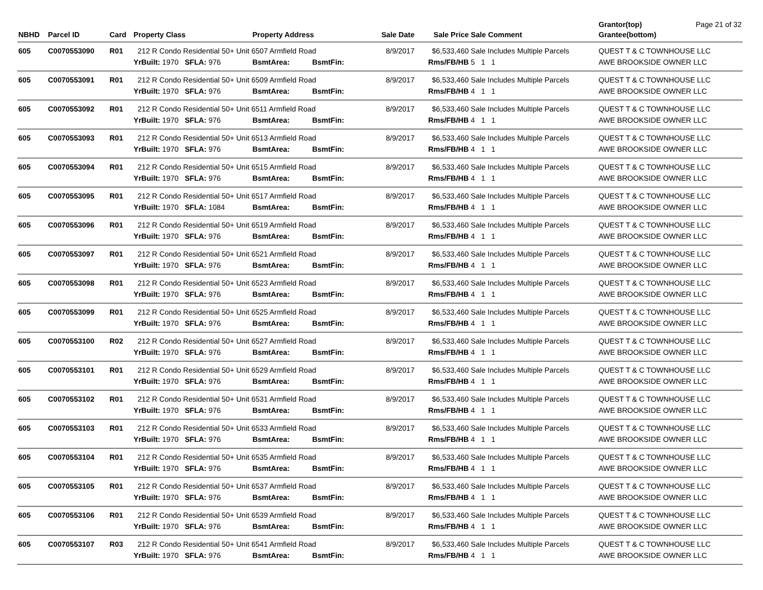| | | | | | | | | Grantor(top) | Page 21 of 32 |
| --- | --- | --- | --- | --- | --- | --- | --- | --- | --- |
| NBHD | Parcel ID | Card | Property Class | Property Address | Sale Date | Sale Price | Sale Comment | Grantee(bottom) | |
| 605 | C0070553090 | R01 | 212 R Condo Residential 50+ Unit 6507 Armfield Road | | 8/9/2017 | $6,533,460 | Sale Includes Multiple Parcels | QUEST T & C TOWNHOUSE LLC | |
| | | | YrBuilt: 1970 SFLA: 976 | BsmtArea: BsmtFin: | | Rms/FB/HB | 5 1 1 | AWE BROOKSIDE OWNER LLC | |
| 605 | C0070553091 | R01 | 212 R Condo Residential 50+ Unit 6509 Armfield Road | | 8/9/2017 | $6,533,460 | Sale Includes Multiple Parcels | QUEST T & C TOWNHOUSE LLC | |
| | | | YrBuilt: 1970 SFLA: 976 | BsmtArea: BsmtFin: | | Rms/FB/HB | 4 1 1 | AWE BROOKSIDE OWNER LLC | |
| 605 | C0070553092 | R01 | 212 R Condo Residential 50+ Unit 6511 Armfield Road | | 8/9/2017 | $6,533,460 | Sale Includes Multiple Parcels | QUEST T & C TOWNHOUSE LLC | |
| | | | YrBuilt: 1970 SFLA: 976 | BsmtArea: BsmtFin: | | Rms/FB/HB | 4 1 1 | AWE BROOKSIDE OWNER LLC | |
| 605 | C0070553093 | R01 | 212 R Condo Residential 50+ Unit 6513 Armfield Road | | 8/9/2017 | $6,533,460 | Sale Includes Multiple Parcels | QUEST T & C TOWNHOUSE LLC | |
| | | | YrBuilt: 1970 SFLA: 976 | BsmtArea: BsmtFin: | | Rms/FB/HB | 4 1 1 | AWE BROOKSIDE OWNER LLC | |
| 605 | C0070553094 | R01 | 212 R Condo Residential 50+ Unit 6515 Armfield Road | | 8/9/2017 | $6,533,460 | Sale Includes Multiple Parcels | QUEST T & C TOWNHOUSE LLC | |
| | | | YrBuilt: 1970 SFLA: 976 | BsmtArea: BsmtFin: | | Rms/FB/HB | 4 1 1 | AWE BROOKSIDE OWNER LLC | |
| 605 | C0070553095 | R01 | 212 R Condo Residential 50+ Unit 6517 Armfield Road | | 8/9/2017 | $6,533,460 | Sale Includes Multiple Parcels | QUEST T & C TOWNHOUSE LLC | |
| | | | YrBuilt: 1970 SFLA: 1084 | BsmtArea: BsmtFin: | | Rms/FB/HB | 4 1 1 | AWE BROOKSIDE OWNER LLC | |
| 605 | C0070553096 | R01 | 212 R Condo Residential 50+ Unit 6519 Armfield Road | | 8/9/2017 | $6,533,460 | Sale Includes Multiple Parcels | QUEST T & C TOWNHOUSE LLC | |
| | | | YrBuilt: 1970 SFLA: 976 | BsmtArea: BsmtFin: | | Rms/FB/HB | 4 1 1 | AWE BROOKSIDE OWNER LLC | |
| 605 | C0070553097 | R01 | 212 R Condo Residential 50+ Unit 6521 Armfield Road | | 8/9/2017 | $6,533,460 | Sale Includes Multiple Parcels | QUEST T & C TOWNHOUSE LLC | |
| | | | YrBuilt: 1970 SFLA: 976 | BsmtArea: BsmtFin: | | Rms/FB/HB | 4 1 1 | AWE BROOKSIDE OWNER LLC | |
| 605 | C0070553098 | R01 | 212 R Condo Residential 50+ Unit 6523 Armfield Road | | 8/9/2017 | $6,533,460 | Sale Includes Multiple Parcels | QUEST T & C TOWNHOUSE LLC | |
| | | | YrBuilt: 1970 SFLA: 976 | BsmtArea: BsmtFin: | | Rms/FB/HB | 4 1 1 | AWE BROOKSIDE OWNER LLC | |
| 605 | C0070553099 | R01 | 212 R Condo Residential 50+ Unit 6525 Armfield Road | | 8/9/2017 | $6,533,460 | Sale Includes Multiple Parcels | QUEST T & C TOWNHOUSE LLC | |
| | | | YrBuilt: 1970 SFLA: 976 | BsmtArea: BsmtFin: | | Rms/FB/HB | 4 1 1 | AWE BROOKSIDE OWNER LLC | |
| 605 | C0070553100 | R02 | 212 R Condo Residential 50+ Unit 6527 Armfield Road | | 8/9/2017 | $6,533,460 | Sale Includes Multiple Parcels | QUEST T & C TOWNHOUSE LLC | |
| | | | YrBuilt: 1970 SFLA: 976 | BsmtArea: BsmtFin: | | Rms/FB/HB | 4 1 1 | AWE BROOKSIDE OWNER LLC | |
| 605 | C0070553101 | R01 | 212 R Condo Residential 50+ Unit 6529 Armfield Road | | 8/9/2017 | $6,533,460 | Sale Includes Multiple Parcels | QUEST T & C TOWNHOUSE LLC | |
| | | | YrBuilt: 1970 SFLA: 976 | BsmtArea: BsmtFin: | | Rms/FB/HB | 4 1 1 | AWE BROOKSIDE OWNER LLC | |
| 605 | C0070553102 | R01 | 212 R Condo Residential 50+ Unit 6531 Armfield Road | | 8/9/2017 | $6,533,460 | Sale Includes Multiple Parcels | QUEST T & C TOWNHOUSE LLC | |
| | | | YrBuilt: 1970 SFLA: 976 | BsmtArea: BsmtFin: | | Rms/FB/HB | 4 1 1 | AWE BROOKSIDE OWNER LLC | |
| 605 | C0070553103 | R01 | 212 R Condo Residential 50+ Unit 6533 Armfield Road | | 8/9/2017 | $6,533,460 | Sale Includes Multiple Parcels | QUEST T & C TOWNHOUSE LLC | |
| | | | YrBuilt: 1970 SFLA: 976 | BsmtArea: BsmtFin: | | Rms/FB/HB | 4 1 1 | AWE BROOKSIDE OWNER LLC | |
| 605 | C0070553104 | R01 | 212 R Condo Residential 50+ Unit 6535 Armfield Road | | 8/9/2017 | $6,533,460 | Sale Includes Multiple Parcels | QUEST T & C TOWNHOUSE LLC | |
| | | | YrBuilt: 1970 SFLA: 976 | BsmtArea: BsmtFin: | | Rms/FB/HB | 4 1 1 | AWE BROOKSIDE OWNER LLC | |
| 605 | C0070553105 | R01 | 212 R Condo Residential 50+ Unit 6537 Armfield Road | | 8/9/2017 | $6,533,460 | Sale Includes Multiple Parcels | QUEST T & C TOWNHOUSE LLC | |
| | | | YrBuilt: 1970 SFLA: 976 | BsmtArea: BsmtFin: | | Rms/FB/HB | 4 1 1 | AWE BROOKSIDE OWNER LLC | |
| 605 | C0070553106 | R01 | 212 R Condo Residential 50+ Unit 6539 Armfield Road | | 8/9/2017 | $6,533,460 | Sale Includes Multiple Parcels | QUEST T & C TOWNHOUSE LLC | |
| | | | YrBuilt: 1970 SFLA: 976 | BsmtArea: BsmtFin: | | Rms/FB/HB | 4 1 1 | AWE BROOKSIDE OWNER LLC | |
| 605 | C0070553107 | R03 | 212 R Condo Residential 50+ Unit 6541 Armfield Road | | 8/9/2017 | $6,533,460 | Sale Includes Multiple Parcels | QUEST T & C TOWNHOUSE LLC | |
| | | | YrBuilt: 1970 SFLA: 976 | BsmtArea: BsmtFin: | | Rms/FB/HB | 4 1 1 | AWE BROOKSIDE OWNER LLC | |